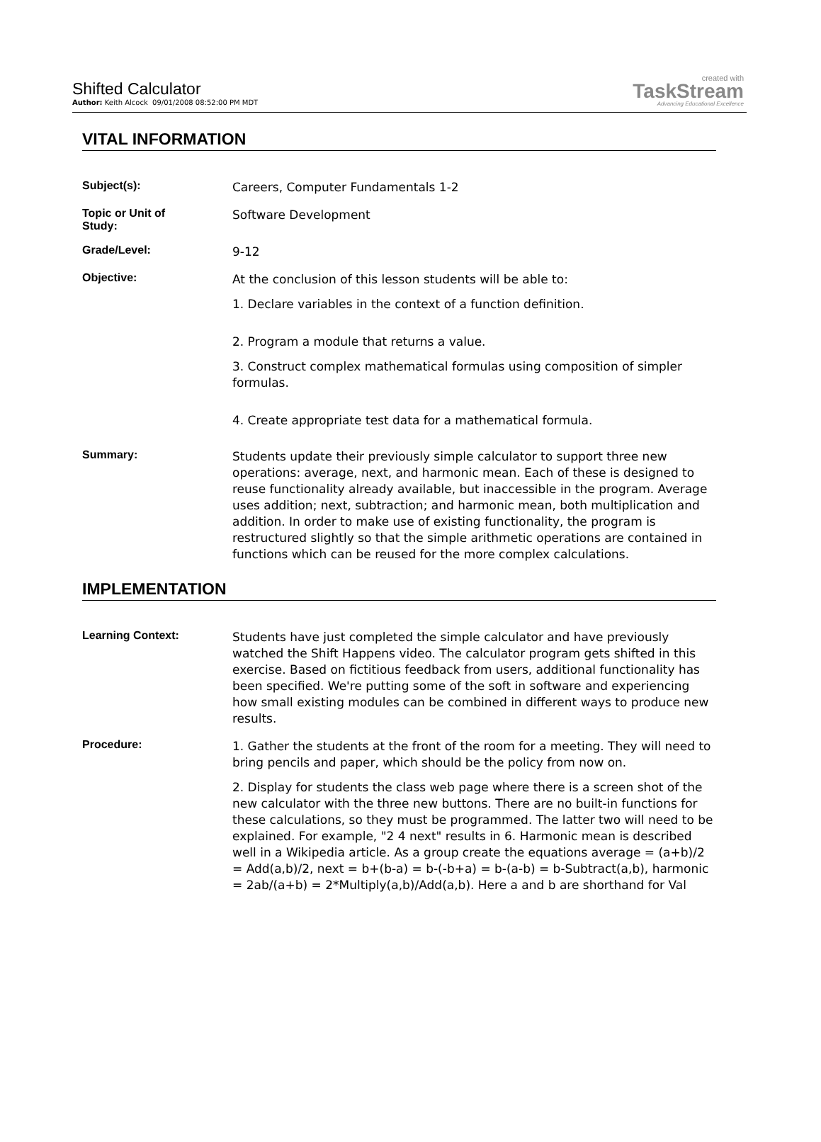Shifted Calculator
Author: Keith Alcock 09/01/2008 08:52:00 PM MDT
created with
TaskStream
Advancing Educational Excellence
VITAL INFORMATION
Subject(s):
Careers, Computer Fundamentals 1-2
Topic or Unit of
Study:
Software Development
Grade/Level:
9-12
Objective:
At the conclusion of this lesson students will be able to:
1. Declare variables in the context of a function definition.
2. Program a module that returns a value.
3. Construct complex mathematical formulas using composition of simpler formulas.
4. Create appropriate test data for a mathematical formula.
Summary:
Students update their previously simple calculator to support three new operations: average, next, and harmonic mean. Each of these is designed to reuse functionality already available, but inaccessible in the program. Average uses addition; next, subtraction; and harmonic mean, both multiplication and addition. In order to make use of existing functionality, the program is restructured slightly so that the simple arithmetic operations are contained in functions which can be reused for the more complex calculations.
IMPLEMENTATION
Learning Context:
Students have just completed the simple calculator and have previously watched the Shift Happens video. The calculator program gets shifted in this exercise. Based on fictitious feedback from users, additional functionality has been specified. We're putting some of the soft in software and experiencing how small existing modules can be combined in different ways to produce new results.
Procedure:
1. Gather the students at the front of the room for a meeting. They will need to bring pencils and paper, which should be the policy from now on.
2. Display for students the class web page where there is a screen shot of the new calculator with the three new buttons. There are no built-in functions for these calculations, so they must be programmed. The latter two will need to be explained. For example, "2 4 next" results in 6. Harmonic mean is described well in a Wikipedia article. As a group create the equations average = (a+b)/2 = Add(a,b)/2, next = b+(b-a) = b-(-b+a) = b-(a-b) = b-Subtract(a,b), harmonic = 2ab/(a+b) = 2*Multiply(a,b)/Add(a,b). Here a and b are shorthand for Val